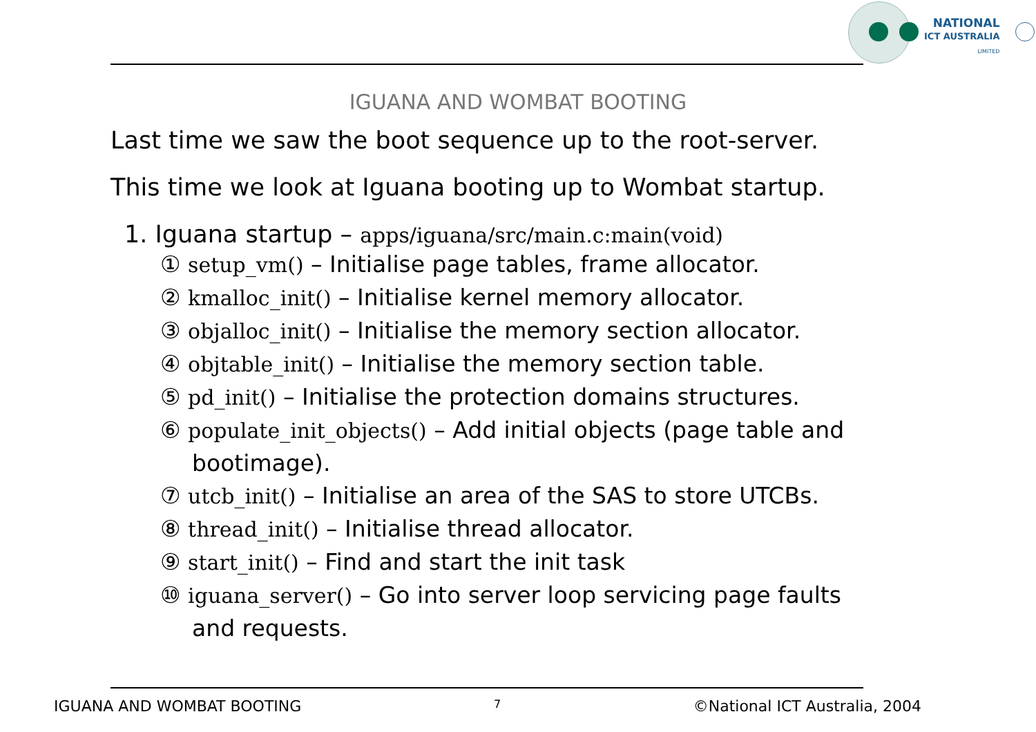NATIONAL
ICT AUSTRALIA
LIMITED
IGUANA AND WOMBAT BOOTING
Last time we saw the boot sequence up to the root-server.
This time we look at Iguana booting up to Wombat startup.
1. Iguana startup – apps/iguana/src/main.c:main(void)
① setup_vm() – Initialise page tables, frame allocator.
② kmalloc_init() – Initialise kernel memory allocator.
③ objalloc_init() – Initialise the memory section allocator.
④ objtable_init() – Initialise the memory section table.
⑤ pd_init() – Initialise the protection domains structures.
⑥ populate_init_objects() – Add initial objects (page table and bootimage).
⑦ utcb_init() – Initialise an area of the SAS to store UTCBs.
⑧ thread_init() – Initialise thread allocator.
⑨ start_init() – Find and start the init task
⑩ iguana_server() – Go into server loop servicing page faults and requests.
IGUANA AND WOMBAT BOOTING 7 ©National ICT Australia, 2004